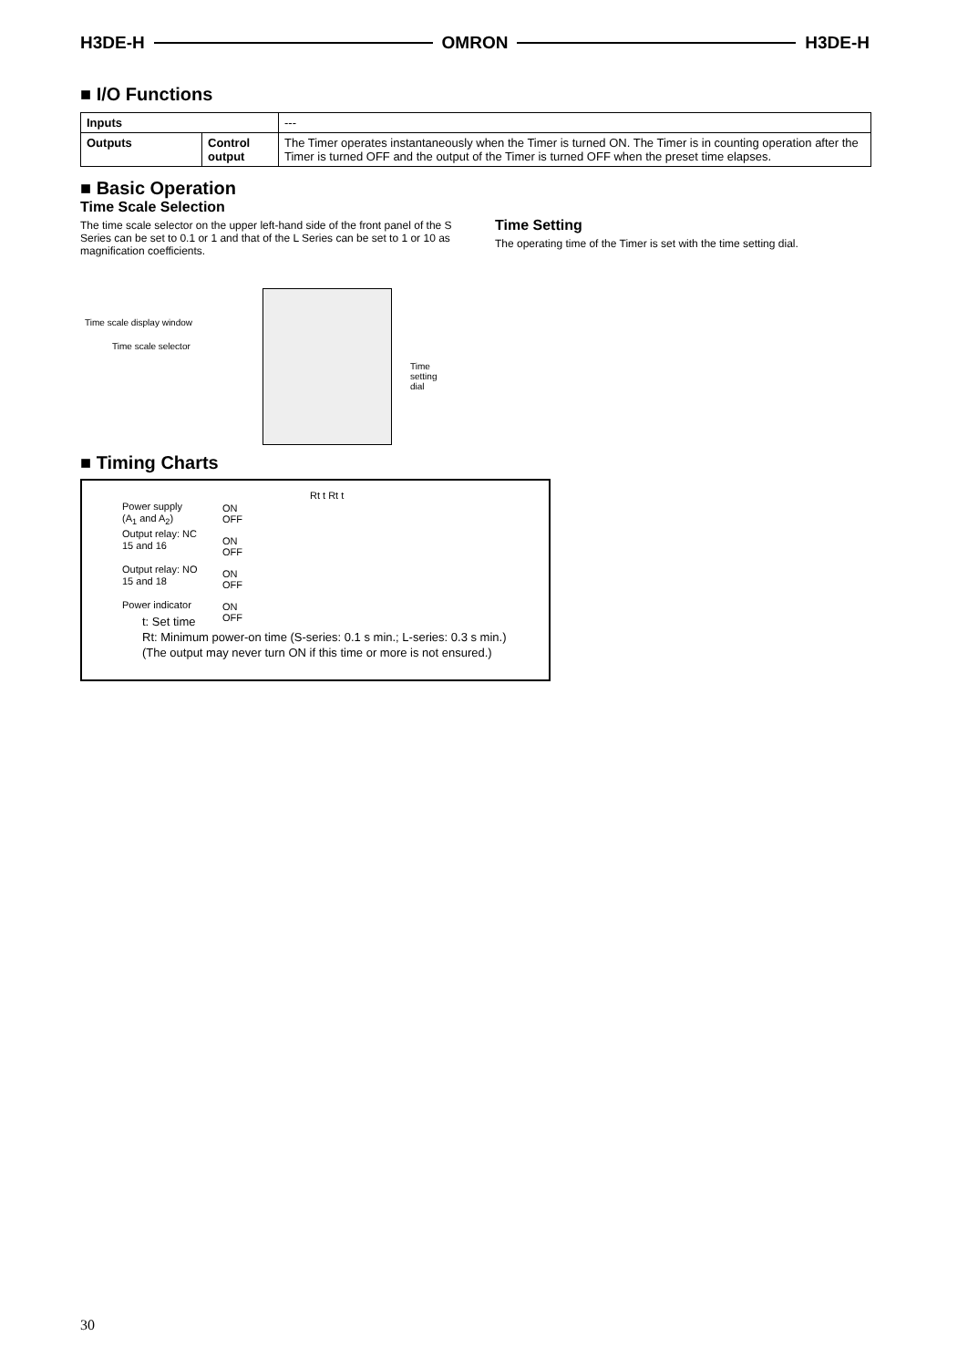H3DE-H OMRON H3DE-H
■ I/O Functions
| Inputs | | --- |
| Outputs | Control output | The Timer operates instantaneously when the Timer is turned ON. The Timer is in counting operation after the Timer is turned OFF and the output of the Timer is turned OFF when the preset time elapses. |
■ Basic Operation
Time Scale Selection
The time scale selector on the upper left-hand side of the front panel of the S Series can be set to 0.1 or 1 and that of the L Series can be set to 1 or 10 as magnification coefficients.
Time scale display window
Time scale selector
Time
setting
dial
Time Setting
The operating time of the Timer is set with the time setting dial.
■ Timing Charts
Power supply
(A<sub>1</sub> and A<sub>2</sub>)
Output relay: NC
15 and 16
Output relay: NO
15 and 18
Power indicator
ON
OFF
ON
OFF
ON
OFF
ON
OFF
Rt t Rt t
t: Set time
Rt: Minimum power-on time (S-series: 0.1 s min.; L-series: 0.3 s min.)
(The output may never turn ON if this time or more is not ensured.)
30